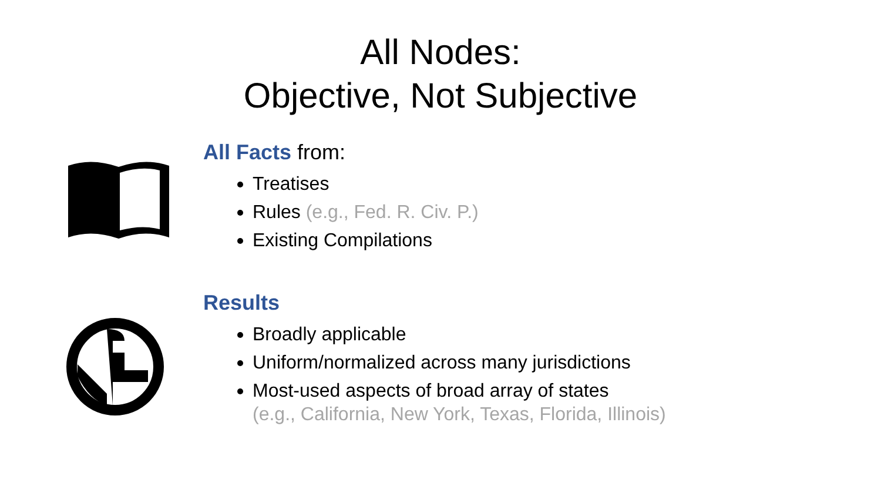All Nodes:
Objective, Not Subjective
All Facts from:
Treatises
Rules (e.g., Fed. R. Civ. P.)
Existing Compilations
Results
Broadly applicable
Uniform/normalized across many jurisdictions
Most-used aspects of broad array of states
(e.g., California, New York, Texas, Florida, Illinois)